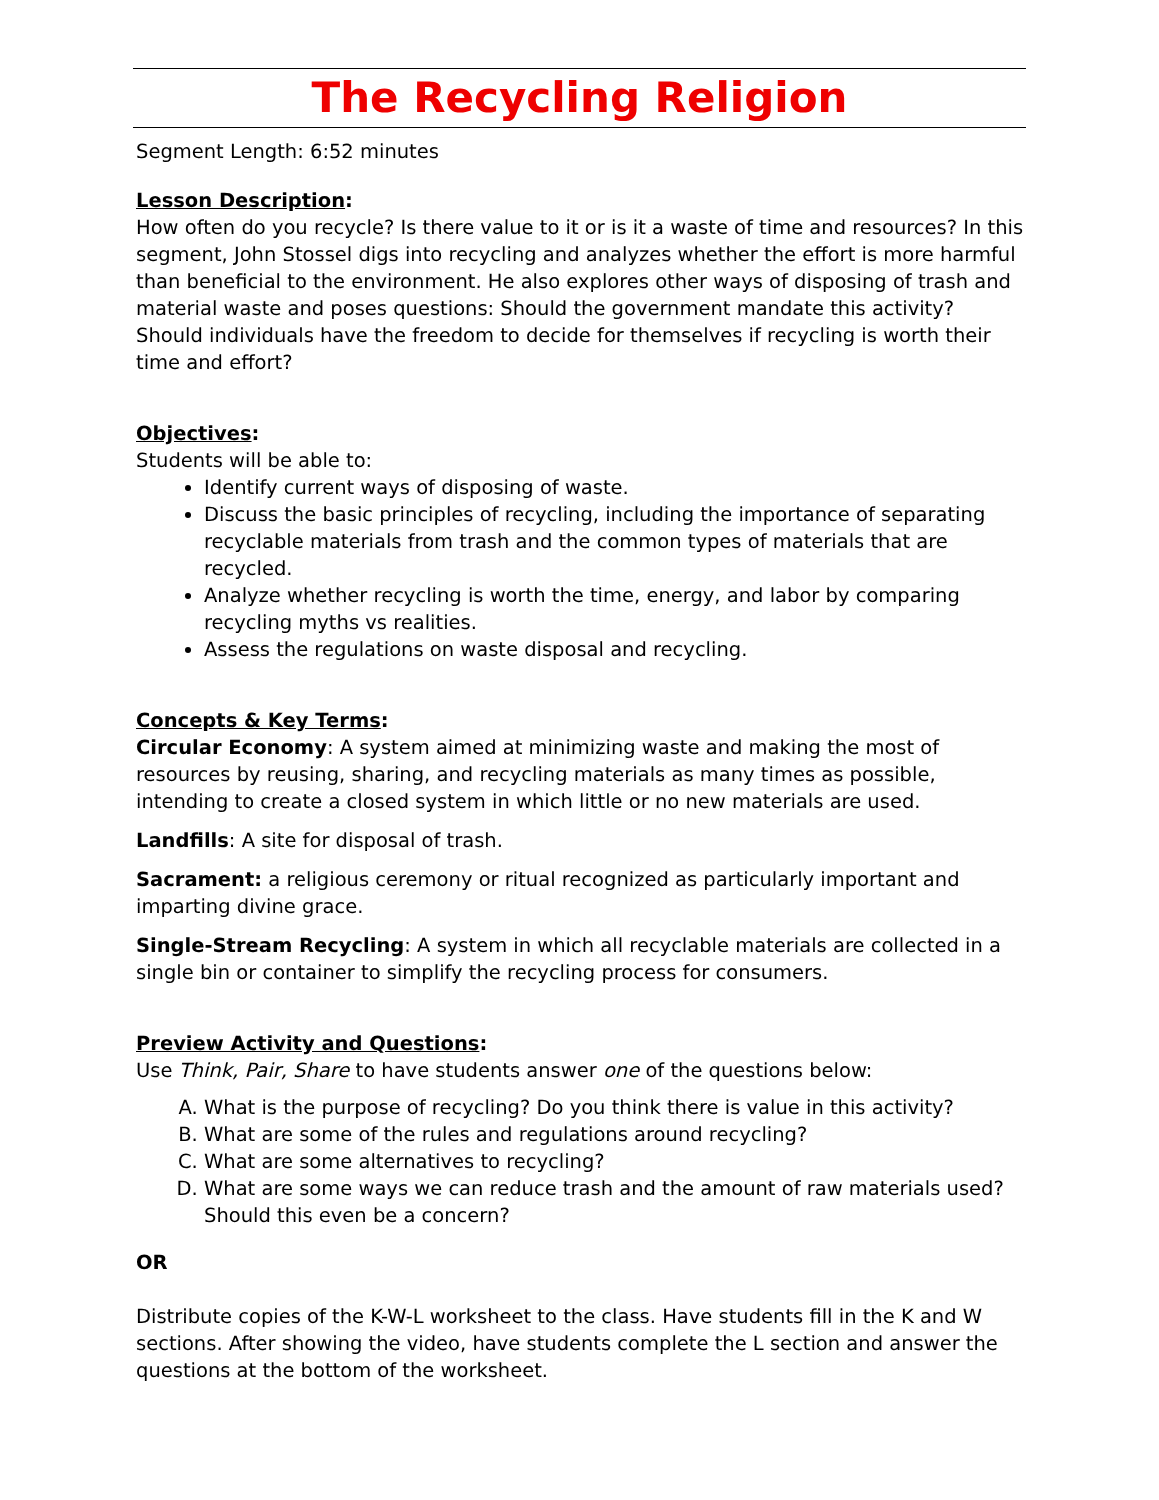The Recycling Religion
Segment Length: 6:52 minutes
Lesson Description:
How often do you recycle? Is there value to it or is it a waste of time and resources? In this segment, John Stossel digs into recycling and analyzes whether the effort is more harmful than beneficial to the environment. He also explores other ways of disposing of trash and material waste and poses questions: Should the government mandate this activity? Should individuals have the freedom to decide for themselves if recycling is worth their time and effort?
Objectives:
Students will be able to:
Identify current ways of disposing of waste.
Discuss the basic principles of recycling, including the importance of separating recyclable materials from trash and the common types of materials that are recycled.
Analyze whether recycling is worth the time, energy, and labor by comparing recycling myths vs realities.
Assess the regulations on waste disposal and recycling.
Concepts & Key Terms:
Circular Economy: A system aimed at minimizing waste and making the most of resources by reusing, sharing, and recycling materials as many times as possible, intending to create a closed system in which little or no new materials are used.
Landfills: A site for disposal of trash.
Sacrament: a religious ceremony or ritual recognized as particularly important and imparting divine grace.
Single-Stream Recycling: A system in which all recyclable materials are collected in a single bin or container to simplify the recycling process for consumers.
Preview Activity and Questions:
Use Think, Pair, Share to have students answer one of the questions below:
A. What is the purpose of recycling? Do you think there is value in this activity?
B. What are some of the rules and regulations around recycling?
C. What are some alternatives to recycling?
D. What are some ways we can reduce trash and the amount of raw materials used? Should this even be a concern?
OR
Distribute copies of the K-W-L worksheet to the class. Have students fill in the K and W sections. After showing the video, have students complete the L section and answer the questions at the bottom of the worksheet.